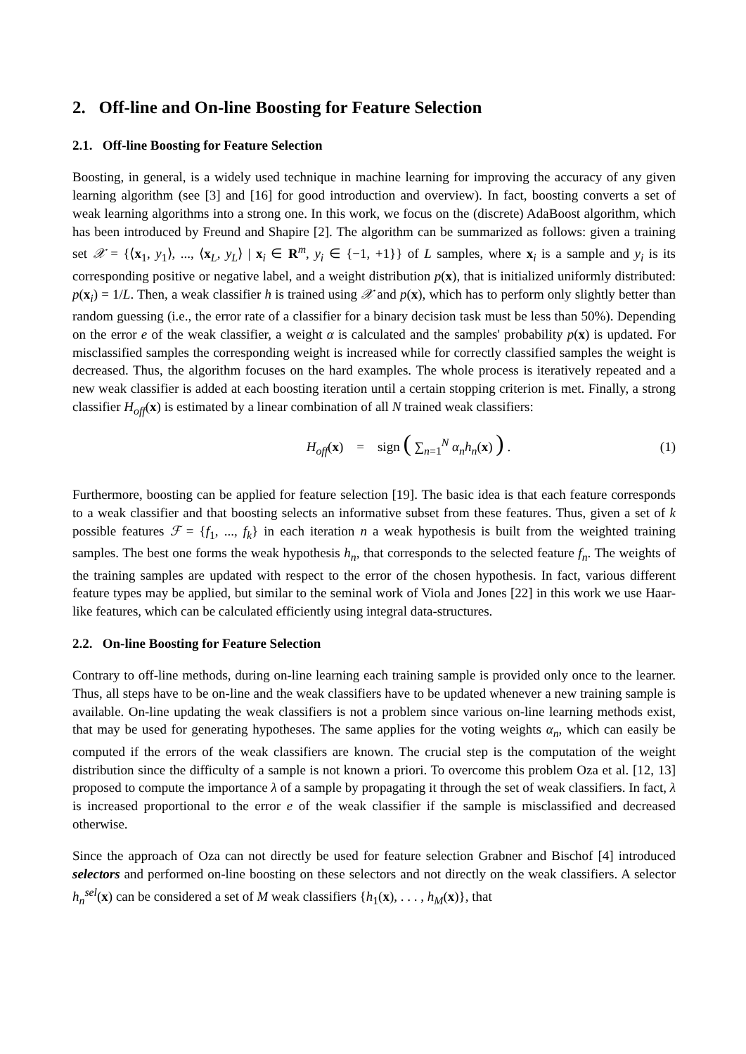2. Off-line and On-line Boosting for Feature Selection
2.1. Off-line Boosting for Feature Selection
Boosting, in general, is a widely used technique in machine learning for improving the accuracy of any given learning algorithm (see [3] and [16] for good introduction and overview). In fact, boosting converts a set of weak learning algorithms into a strong one. In this work, we focus on the (discrete) AdaBoost algorithm, which has been introduced by Freund and Shapire [2]. The algorithm can be summarized as follows: given a training set 𝒳 = {⟨x<sub>1</sub>, y<sub>1</sub>⟩, ..., ⟨x<sub>L</sub>, y<sub>L</sub>⟩ | x<sub>i</sub> ∈ R<sup>m</sup>, y<sub>i</sub> ∈ {−1, +1}} of L samples, where x<sub>i</sub> is a sample and y<sub>i</sub> is its corresponding positive or negative label, and a weight distribution p(x), that is initialized uniformly distributed: p(x<sub>i</sub>) = 1/L. Then, a weak classifier h is trained using 𝒳 and p(x), which has to perform only slightly better than random guessing (i.e., the error rate of a classifier for a binary decision task must be less than 50%). Depending on the error e of the weak classifier, a weight α is calculated and the samples' probability p(x) is updated. For misclassified samples the corresponding weight is increased while for correctly classified samples the weight is decreased. Thus, the algorithm focuses on the hard examples. The whole process is iteratively repeated and a new weak classifier is added at each boosting iteration until a certain stopping criterion is met. Finally, a strong classifier H<sub>off</sub>(x) is estimated by a linear combination of all N trained weak classifiers:
H<sub>off</sub>(x) = sign ( ∑<sub>n=1</sub><sup>N</sup> α<sub>n</sub>h<sub>n</sub>(x) ) . (1)
Furthermore, boosting can be applied for feature selection [19]. The basic idea is that each feature corresponds to a weak classifier and that boosting selects an informative subset from these features. Thus, given a set of k possible features ℱ = {f<sub>1</sub>, ..., f<sub>k</sub>} in each iteration n a weak hypothesis is built from the weighted training samples. The best one forms the weak hypothesis h<sub>n</sub>, that corresponds to the selected feature f<sub>n</sub>. The weights of the training samples are updated with respect to the error of the chosen hypothesis. In fact, various different feature types may be applied, but similar to the seminal work of Viola and Jones [22] in this work we use Haar-like features, which can be calculated efficiently using integral data-structures.
2.2. On-line Boosting for Feature Selection
Contrary to off-line methods, during on-line learning each training sample is provided only once to the learner. Thus, all steps have to be on-line and the weak classifiers have to be updated whenever a new training sample is available. On-line updating the weak classifiers is not a problem since various on-line learning methods exist, that may be used for generating hypotheses. The same applies for the voting weights α<sub>n</sub>, which can easily be computed if the errors of the weak classifiers are known. The crucial step is the computation of the weight distribution since the difficulty of a sample is not known a priori. To overcome this problem Oza et al. [12, 13] proposed to compute the importance λ of a sample by propagating it through the set of weak classifiers. In fact, λ is increased proportional to the error e of the weak classifier if the sample is misclassified and decreased otherwise.
Since the approach of Oza can not directly be used for feature selection Grabner and Bischof [4] introduced selectors and performed on-line boosting on these selectors and not directly on the weak classifiers. A selector h<sub>n</sub><sup>sel</sup>(x) can be considered a set of M weak classifiers {h<sub>1</sub>(x), . . . , h<sub>M</sub>(x)}, that